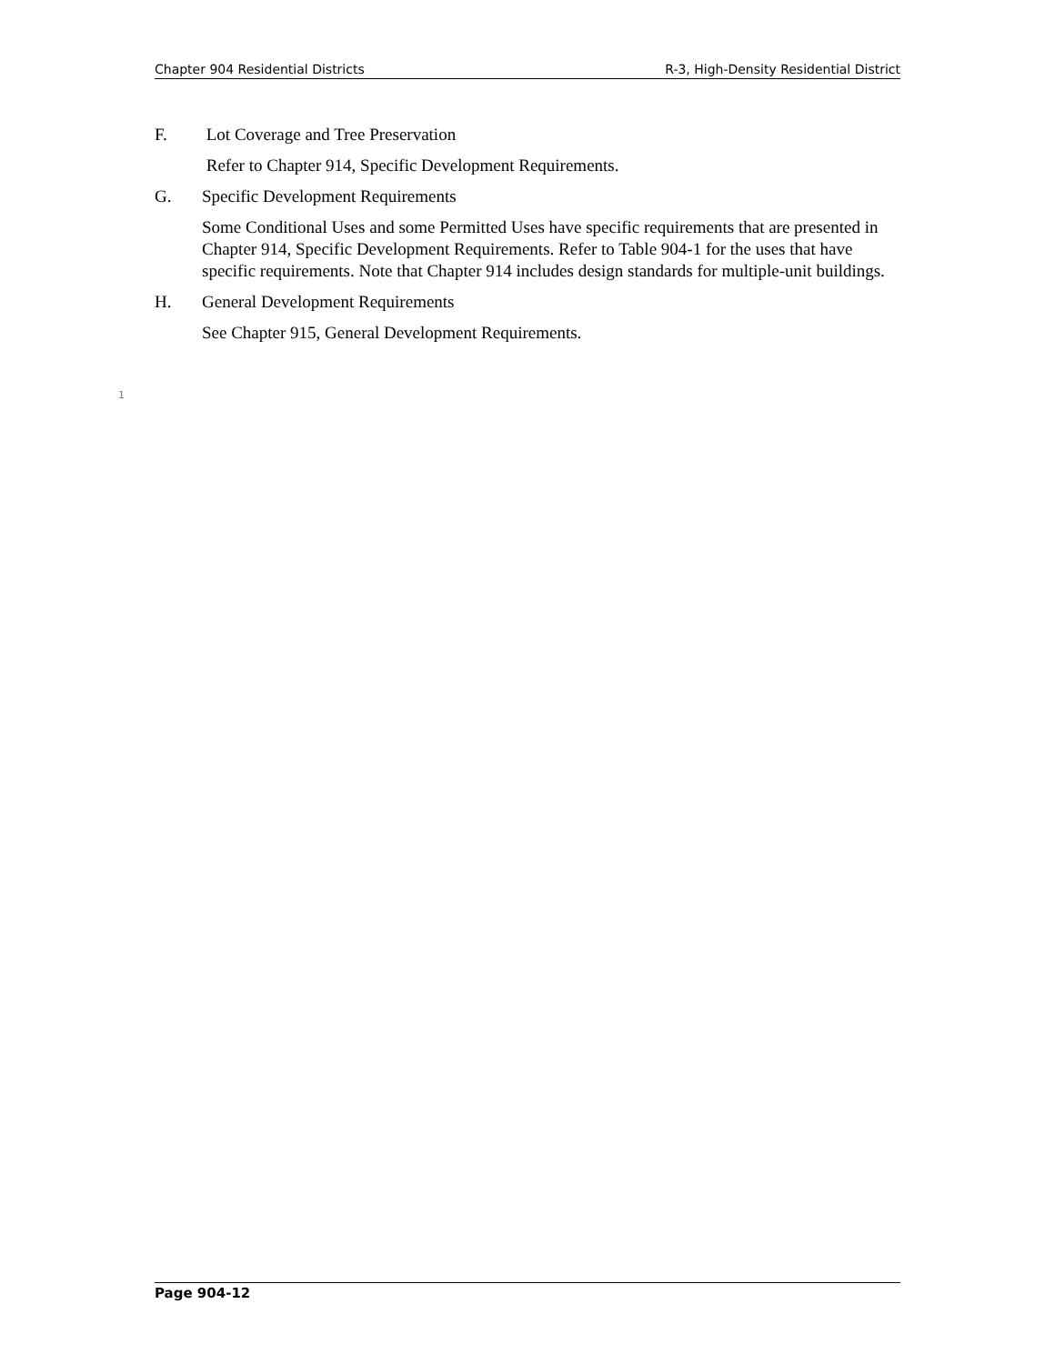Chapter 904 Residential Districts R-3, High-Density Residential District
F. Lot Coverage and Tree Preservation
Refer to Chapter 914, Specific Development Requirements.
G. Specific Development Requirements
Some Conditional Uses and some Permitted Uses have specific requirements that are presented in Chapter 914, Specific Development Requirements. Refer to Table 904-1 for the uses that have specific requirements. Note that Chapter 914 includes design standards for multiple-unit buildings.
H. General Development Requirements
See Chapter 915, General Development Requirements.
1
Page 904-12